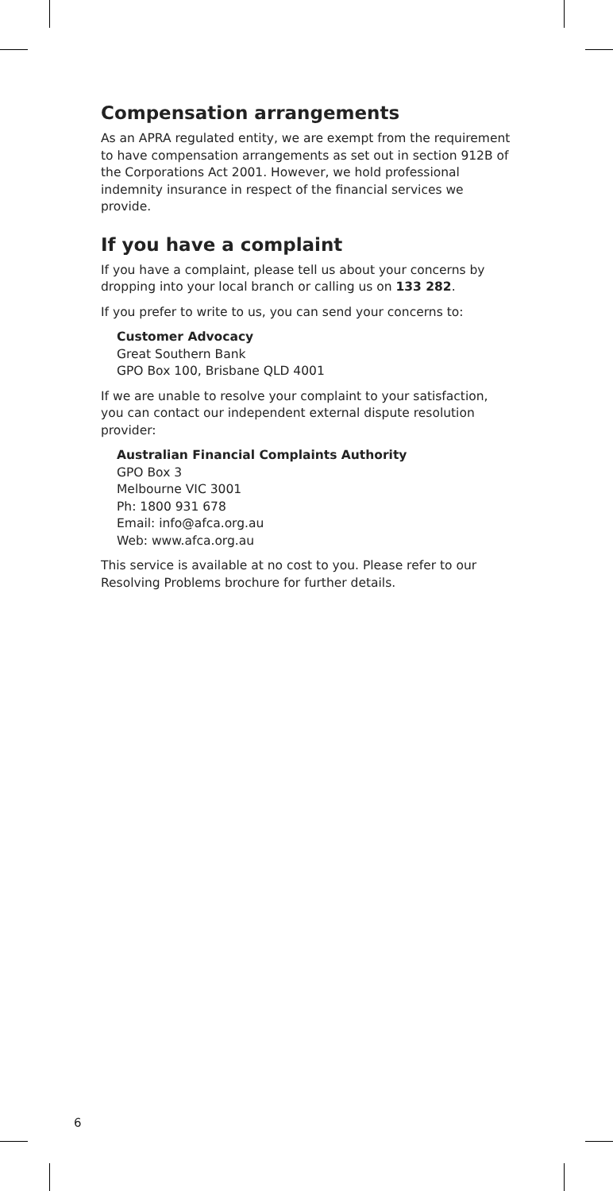Compensation arrangements
As an APRA regulated entity, we are exempt from the requirement to have compensation arrangements as set out in section 912B of the Corporations Act 2001. However, we hold professional indemnity insurance in respect of the financial services we provide.
If you have a complaint
If you have a complaint, please tell us about your concerns by dropping into your local branch or calling us on 133 282.
If you prefer to write to us, you can send your concerns to:
Customer Advocacy
Great Southern Bank
GPO Box 100, Brisbane QLD 4001
If we are unable to resolve your complaint to your satisfaction, you can contact our independent external dispute resolution provider:
Australian Financial Complaints Authority
GPO Box 3
Melbourne VIC 3001
Ph: 1800 931 678
Email: info@afca.org.au
Web: www.afca.org.au
This service is available at no cost to you. Please refer to our Resolving Problems brochure for further details.
6